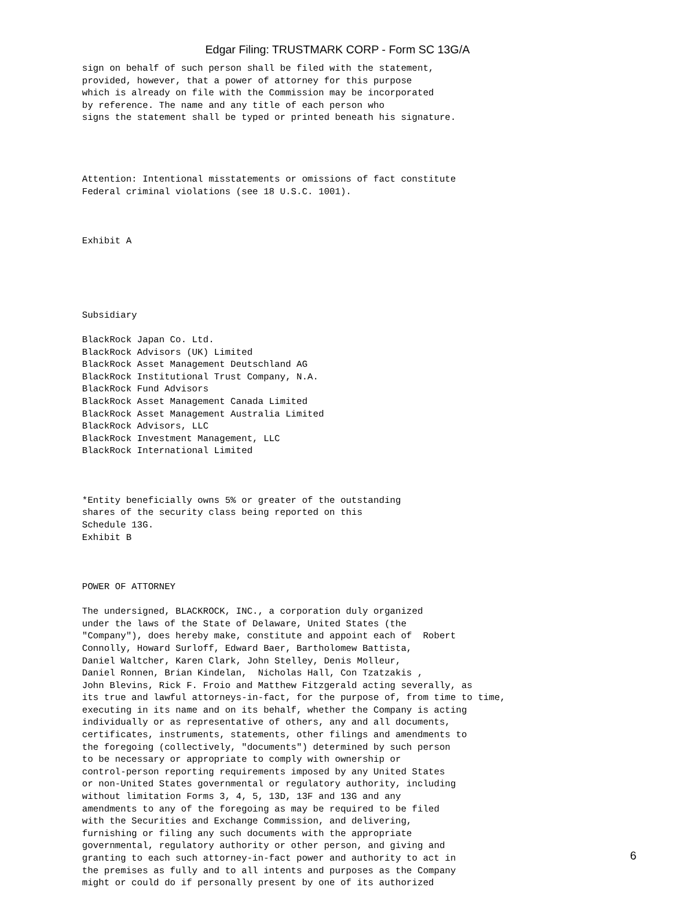Edgar Filing: TRUSTMARK CORP - Form SC 13G/A
sign on behalf of such person shall be filed with the statement,
provided, however, that a power of attorney for this purpose
which is already on file with the Commission may be incorporated
by reference. The name and any title of each person who
signs the statement shall be typed or printed beneath his signature.




Attention: Intentional misstatements or omissions of fact constitute
Federal criminal violations (see 18 U.S.C. 1001).



Exhibit A





Subsidiary

BlackRock Japan Co. Ltd.
BlackRock Advisors (UK) Limited
BlackRock Asset Management Deutschland AG
BlackRock Institutional Trust Company, N.A.
BlackRock Fund Advisors
BlackRock Asset Management Canada Limited
BlackRock Asset Management Australia Limited
BlackRock Advisors, LLC
BlackRock Investment Management, LLC
BlackRock International Limited



*Entity beneficially owns 5% or greater of the outstanding
shares of the security class being reported on this
Schedule 13G.
Exhibit B



POWER OF ATTORNEY

The undersigned, BLACKROCK, INC., a corporation duly organized
under the laws of the State of Delaware, United States (the
"Company"), does hereby make, constitute and appoint each of  Robert
Connolly, Howard Surloff, Edward Baer, Bartholomew Battista,
Daniel Waltcher, Karen Clark, John Stelley, Denis Molleur,
Daniel Ronnen, Brian Kindelan,  Nicholas Hall, Con Tzatzakis ,
John Blevins, Rick F. Froio and Matthew Fitzgerald acting severally, as
its true and lawful attorneys-in-fact, for the purpose of, from time to time,
executing in its name and on its behalf, whether the Company is acting
individually or as representative of others, any and all documents,
certificates, instruments, statements, other filings and amendments to
the foregoing (collectively, "documents") determined by such person
to be necessary or appropriate to comply with ownership or
control-person reporting requirements imposed by any United States
or non-United States governmental or regulatory authority, including
without limitation Forms 3, 4, 5, 13D, 13F and 13G and any
amendments to any of the foregoing as may be required to be filed
with the Securities and Exchange Commission, and delivering,
furnishing or filing any such documents with the appropriate
governmental, regulatory authority or other person, and giving and
granting to each such attorney-in-fact power and authority to act in
the premises as fully and to all intents and purposes as the Company
might or could do if personally present by one of its authorized
6